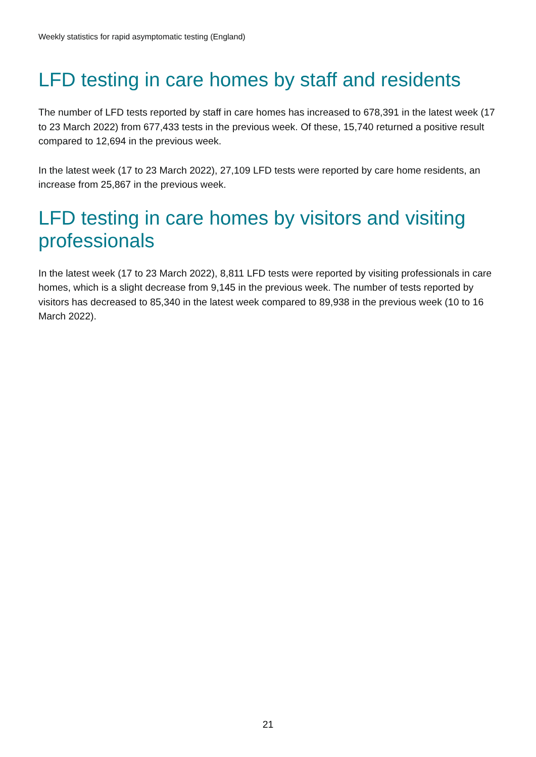Weekly statistics for rapid asymptomatic testing (England)
LFD testing in care homes by staff and residents
The number of LFD tests reported by staff in care homes has increased to 678,391 in the latest week (17 to 23 March 2022) from 677,433 tests in the previous week. Of these, 15,740 returned a positive result compared to 12,694 in the previous week.
In the latest week (17 to 23 March 2022), 27,109 LFD tests were reported by care home residents, an increase from 25,867 in the previous week.
LFD testing in care homes by visitors and visiting professionals
In the latest week (17 to 23 March 2022), 8,811 LFD tests were reported by visiting professionals in care homes, which is a slight decrease from 9,145 in the previous week. The number of tests reported by visitors has decreased to 85,340 in the latest week compared to 89,938 in the previous week (10 to 16 March 2022).
21